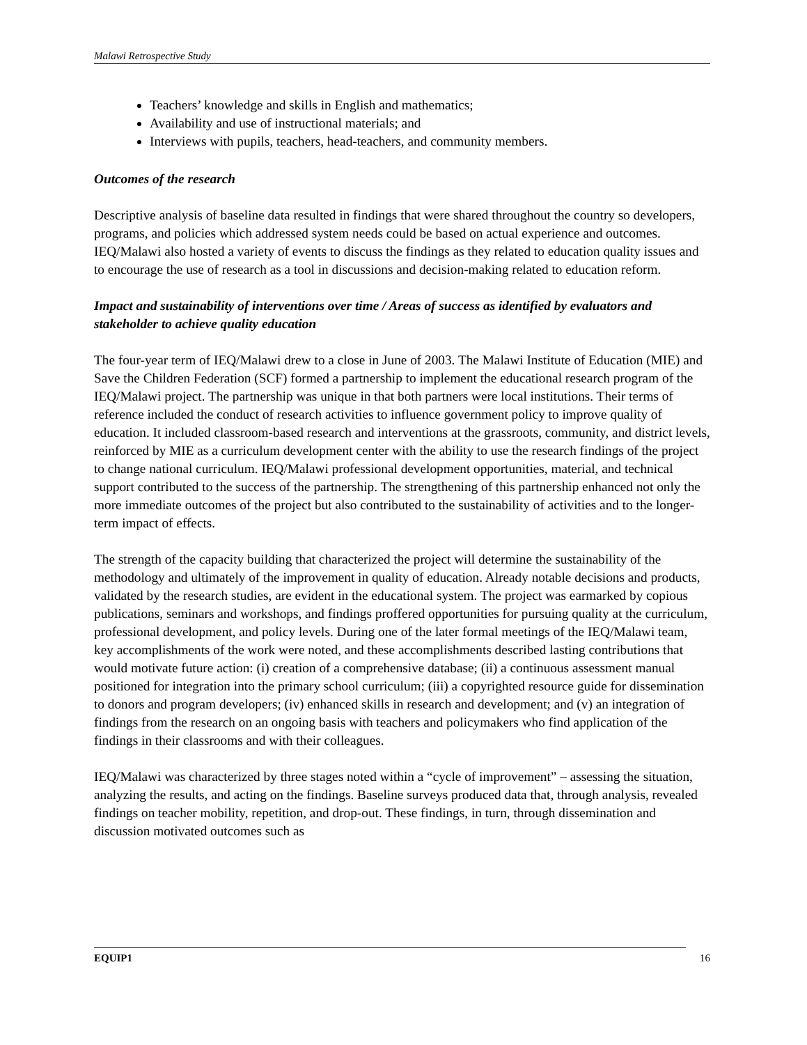Malawi Retrospective Study
Teachers’ knowledge and skills in English and mathematics;
Availability and use of instructional materials; and
Interviews with pupils, teachers, head-teachers, and community members.
Outcomes of the research
Descriptive analysis of baseline data resulted in findings that were shared throughout the country so developers, programs, and policies which addressed system needs could be based on actual experience and outcomes. IEQ/Malawi also hosted a variety of events to discuss the findings as they related to education quality issues and to encourage the use of research as a tool in discussions and decision-making related to education reform.
Impact and sustainability of interventions over time / Areas of success as identified by evaluators and stakeholder to achieve quality education
The four-year term of IEQ/Malawi drew to a close in June of 2003. The Malawi Institute of Education (MIE) and Save the Children Federation (SCF) formed a partnership to implement the educational research program of the IEQ/Malawi project. The partnership was unique in that both partners were local institutions. Their terms of reference included the conduct of research activities to influence government policy to improve quality of education. It included classroom-based research and interventions at the grassroots, community, and district levels, reinforced by MIE as a curriculum development center with the ability to use the research findings of the project to change national curriculum. IEQ/Malawi professional development opportunities, material, and technical support contributed to the success of the partnership. The strengthening of this partnership enhanced not only the more immediate outcomes of the project but also contributed to the sustainability of activities and to the longer-term impact of effects.
The strength of the capacity building that characterized the project will determine the sustainability of the methodology and ultimately of the improvement in quality of education. Already notable decisions and products, validated by the research studies, are evident in the educational system. The project was earmarked by copious publications, seminars and workshops, and findings proffered opportunities for pursuing quality at the curriculum, professional development, and policy levels. During one of the later formal meetings of the IEQ/Malawi team, key accomplishments of the work were noted, and these accomplishments described lasting contributions that would motivate future action: (i) creation of a comprehensive database; (ii) a continuous assessment manual positioned for integration into the primary school curriculum; (iii) a copyrighted resource guide for dissemination to donors and program developers; (iv) enhanced skills in research and development; and (v) an integration of findings from the research on an ongoing basis with teachers and policymakers who find application of the findings in their classrooms and with their colleagues.
IEQ/Malawi was characterized by three stages noted within a “cycle of improvement” – assessing the situation, analyzing the results, and acting on the findings. Baseline surveys produced data that, through analysis, revealed findings on teacher mobility, repetition, and drop-out. These findings, in turn, through dissemination and discussion motivated outcomes such as
EQUIP1 16